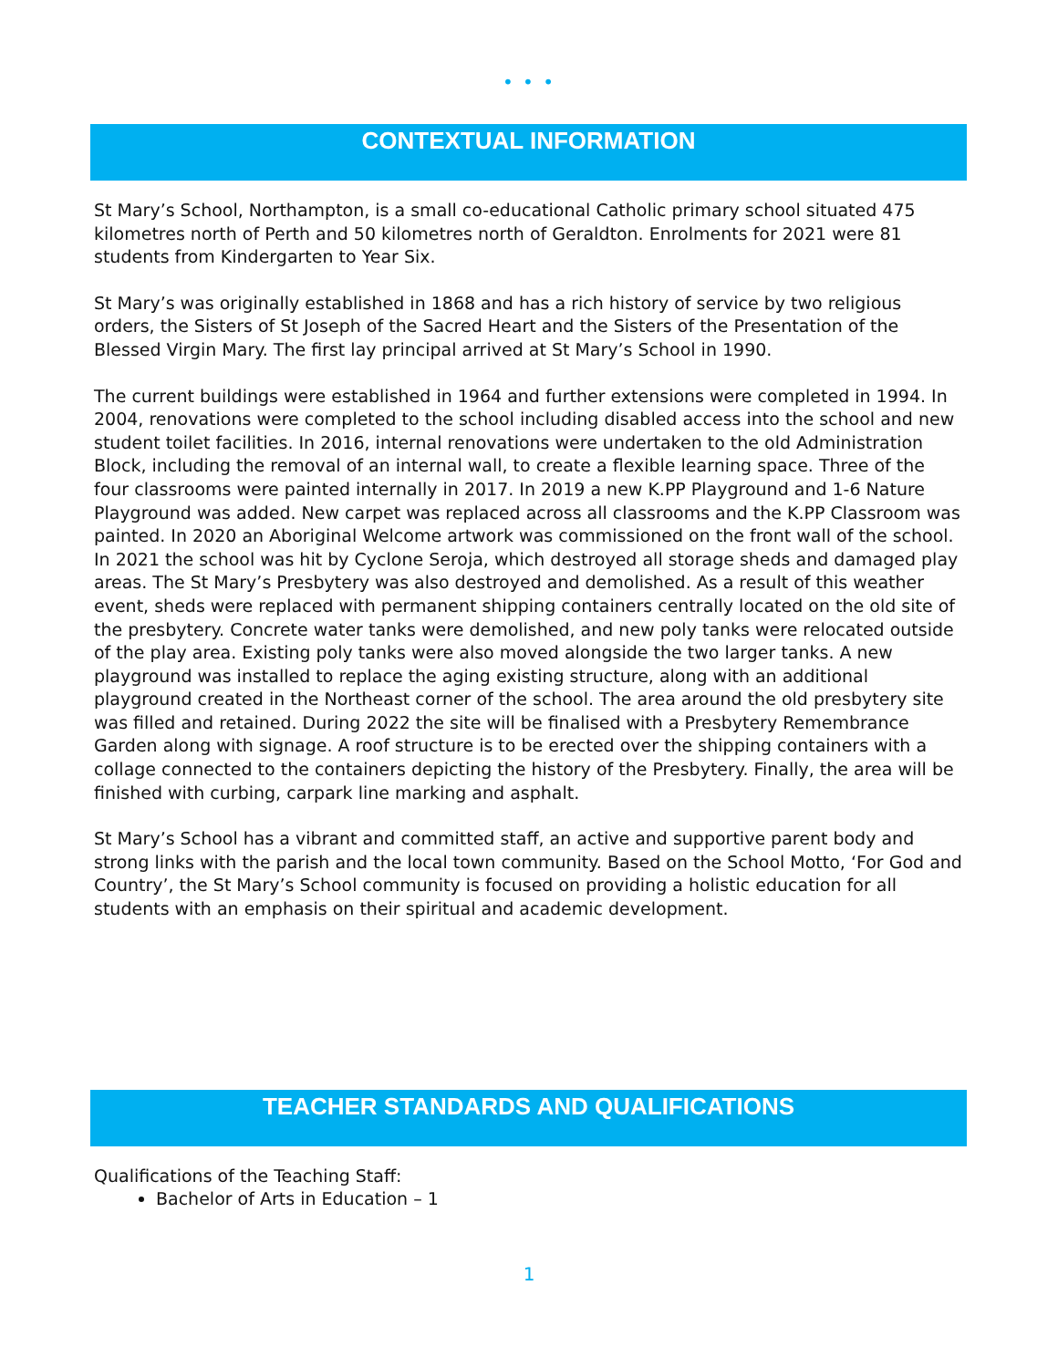• • •
CONTEXTUAL INFORMATION
St Mary’s School, Northampton, is a small co-educational Catholic primary school situated 475 kilometres north of Perth and 50 kilometres north of Geraldton. Enrolments for 2021 were 81 students from Kindergarten to Year Six.
St Mary’s was originally established in 1868 and has a rich history of service by two religious orders, the Sisters of St Joseph of the Sacred Heart and the Sisters of the Presentation of the Blessed Virgin Mary. The first lay principal arrived at St Mary’s School in 1990.
The current buildings were established in 1964 and further extensions were completed in 1994. In 2004, renovations were completed to the school including disabled access into the school and new student toilet facilities. In 2016, internal renovations were undertaken to the old Administration Block, including the removal of an internal wall, to create a flexible learning space. Three of the four classrooms were painted internally in 2017. In 2019 a new K.PP Playground and 1-6 Nature Playground was added. New carpet was replaced across all classrooms and the K.PP Classroom was painted. In 2020 an Aboriginal Welcome artwork was commissioned on the front wall of the school. In 2021 the school was hit by Cyclone Seroja, which destroyed all storage sheds and damaged play areas. The St Mary’s Presbytery was also destroyed and demolished. As a result of this weather event, sheds were replaced with permanent shipping containers centrally located on the old site of the presbytery. Concrete water tanks were demolished, and new poly tanks were relocated outside of the play area. Existing poly tanks were also moved alongside the two larger tanks. A new playground was installed to replace the aging existing structure, along with an additional playground created in the Northeast corner of the school. The area around the old presbytery site was filled and retained. During 2022 the site will be finalised with a Presbytery Remembrance Garden along with signage. A roof structure is to be erected over the shipping containers with a collage connected to the containers depicting the history of the Presbytery. Finally, the area will be finished with curbing, carpark line marking and asphalt.
St Mary’s School has a vibrant and committed staff, an active and supportive parent body and strong links with the parish and the local town community. Based on the School Motto, ‘For God and Country’, the St Mary’s School community is focused on providing a holistic education for all students with an emphasis on their spiritual and academic development.
TEACHER STANDARDS AND QUALIFICATIONS
Qualifications of the Teaching Staff:
Bachelor of Arts in Education – 1
1